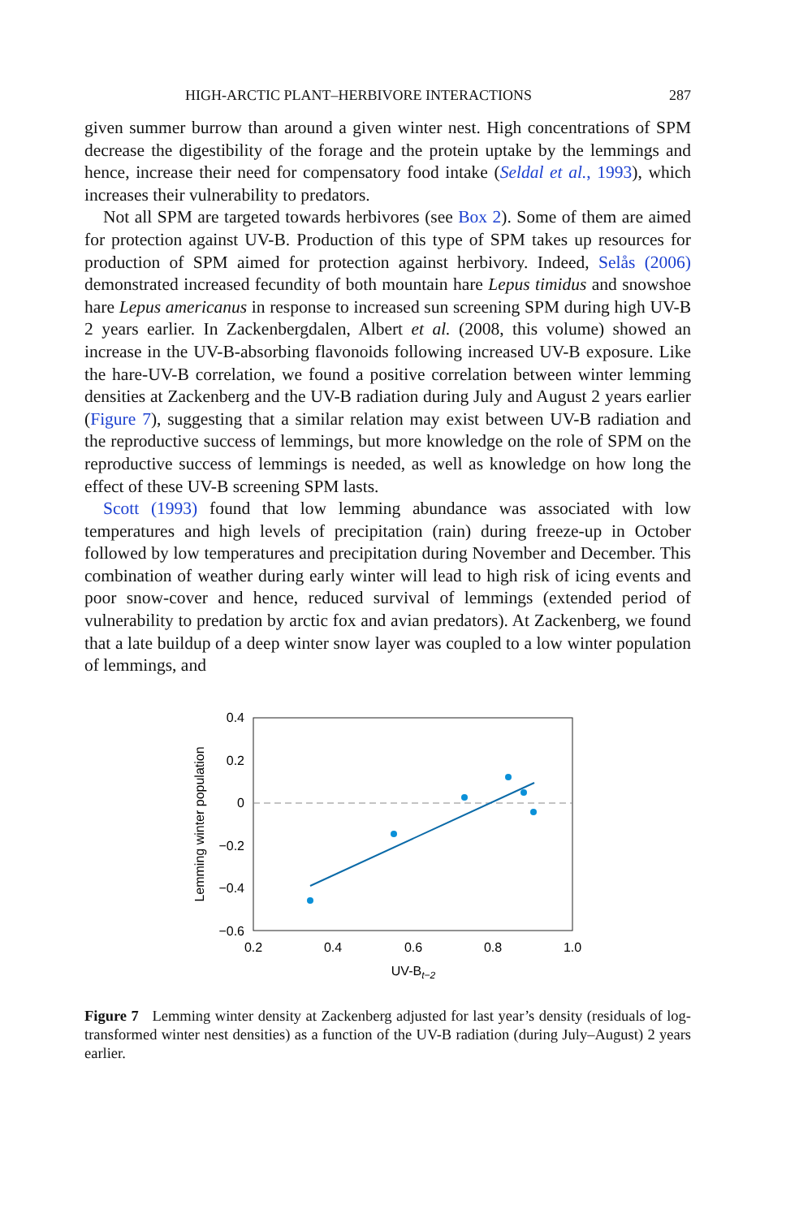HIGH-ARCTIC PLANT–HERBIVORE INTERACTIONS 287
given summer burrow than around a given winter nest. High concentrations of SPM decrease the digestibility of the forage and the protein uptake by the lemmings and hence, increase their need for compensatory food intake (Seldal et al., 1993), which increases their vulnerability to predators.
Not all SPM are targeted towards herbivores (see Box 2). Some of them are aimed for protection against UV-B. Production of this type of SPM takes up resources for production of SPM aimed for protection against herbivory. Indeed, Selås (2006) demonstrated increased fecundity of both mountain hare Lepus timidus and snowshoe hare Lepus americanus in response to increased sun screening SPM during high UV-B 2 years earlier. In Zackenbergdalen, Albert et al. (2008, this volume) showed an increase in the UV-B-absorbing flavonoids following increased UV-B exposure. Like the hare-UV-B correlation, we found a positive correlation between winter lemming densities at Zackenberg and the UV-B radiation during July and August 2 years earlier (Figure 7), suggesting that a similar relation may exist between UV-B radiation and the reproductive success of lemmings, but more knowledge on the role of SPM on the reproductive success of lemmings is needed, as well as knowledge on how long the effect of these UV-B screening SPM lasts.
Scott (1993) found that low lemming abundance was associated with low temperatures and high levels of precipitation (rain) during freeze-up in October followed by low temperatures and precipitation during November and December. This combination of weather during early winter will lead to high risk of icing events and poor snow-cover and hence, reduced survival of lemmings (extended period of vulnerability to predation by arctic fox and avian predators). At Zackenberg, we found that a late buildup of a deep winter snow layer was coupled to a low winter population of lemmings, and
0.4
0.2
0
−0.2
−0.4
−0.6
0.2
0.4
0.6
0.8
1.0
UV-Bt−2
Lemming winter population
Figure 7 Lemming winter density at Zackenberg adjusted for last year’s density (residuals of log-transformed winter nest densities) as a function of the UV-B radiation (during July–August) 2 years earlier.